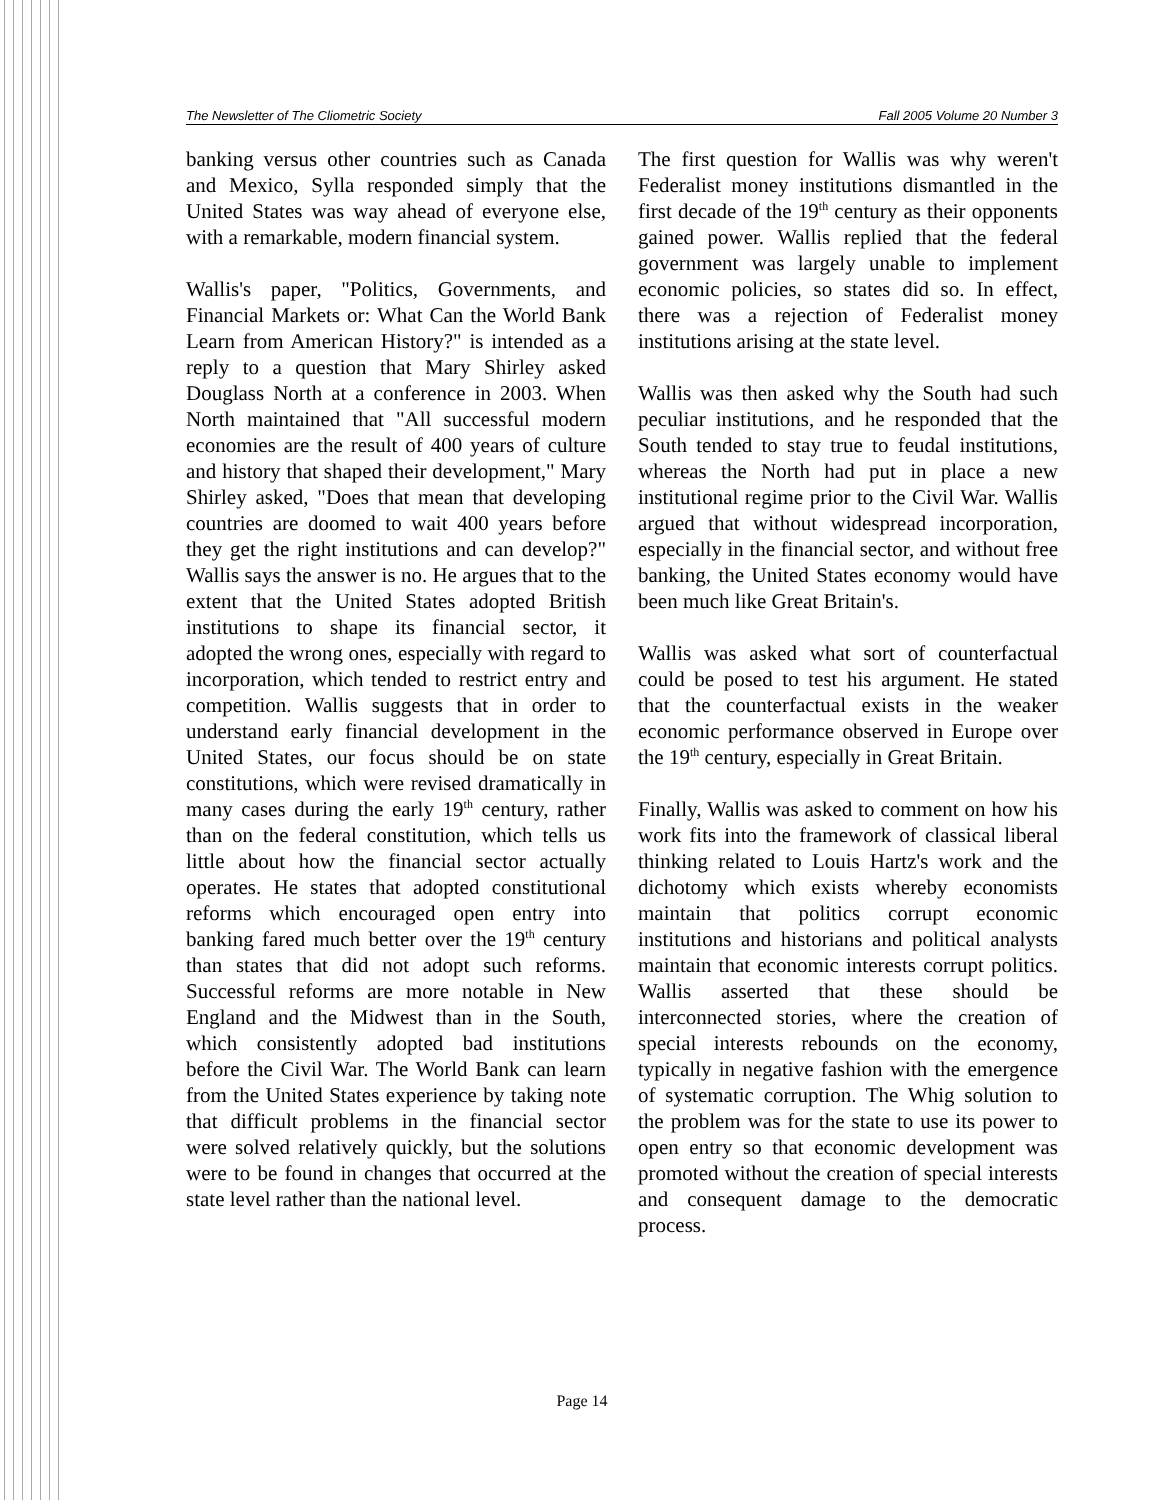The Newsletter of The Cliometric Society Fall 2005 Volume 20 Number 3
banking versus other countries such as Canada and Mexico, Sylla responded simply that the United States was way ahead of everyone else, with a remarkable, modern financial system.
Wallis's paper, "Politics, Governments, and Financial Markets or: What Can the World Bank Learn from American History?" is intended as a reply to a question that Mary Shirley asked Douglass North at a conference in 2003. When North maintained that "All successful modern economies are the result of 400 years of culture and history that shaped their development," Mary Shirley asked, "Does that mean that developing countries are doomed to wait 400 years before they get the right institutions and can develop?" Wallis says the answer is no. He argues that to the extent that the United States adopted British institutions to shape its financial sector, it adopted the wrong ones, especially with regard to incorporation, which tended to restrict entry and competition. Wallis suggests that in order to understand early financial development in the United States, our focus should be on state constitutions, which were revised dramatically in many cases during the early 19<sup>th</sup> century, rather than on the federal constitution, which tells us little about how the financial sector actually operates. He states that adopted constitutional reforms which encouraged open entry into banking fared much better over the 19<sup>th</sup> century than states that did not adopt such reforms. Successful reforms are more notable in New England and the Midwest than in the South, which consistently adopted bad institutions before the Civil War. The World Bank can learn from the United States experience by taking note that difficult problems in the financial sector were solved relatively quickly, but the solutions were to be found in changes that occurred at the state level rather than the national level.
The first question for Wallis was why weren't Federalist money institutions dismantled in the first decade of the 19<sup>th</sup> century as their opponents gained power. Wallis replied that the federal government was largely unable to implement economic policies, so states did so. In effect, there was a rejection of Federalist money institutions arising at the state level.
Wallis was then asked why the South had such peculiar institutions, and he responded that the South tended to stay true to feudal institutions, whereas the North had put in place a new institutional regime prior to the Civil War. Wallis argued that without widespread incorporation, especially in the financial sector, and without free banking, the United States economy would have been much like Great Britain's.
Wallis was asked what sort of counterfactual could be posed to test his argument. He stated that the counterfactual exists in the weaker economic performance observed in Europe over the 19<sup>th</sup> century, especially in Great Britain.
Finally, Wallis was asked to comment on how his work fits into the framework of classical liberal thinking related to Louis Hartz's work and the dichotomy which exists whereby economists maintain that politics corrupt economic institutions and historians and political analysts maintain that economic interests corrupt politics. Wallis asserted that these should be interconnected stories, where the creation of special interests rebounds on the economy, typically in negative fashion with the emergence of systematic corruption. The Whig solution to the problem was for the state to use its power to open entry so that economic development was promoted without the creation of special interests and consequent damage to the democratic process.
Page 14